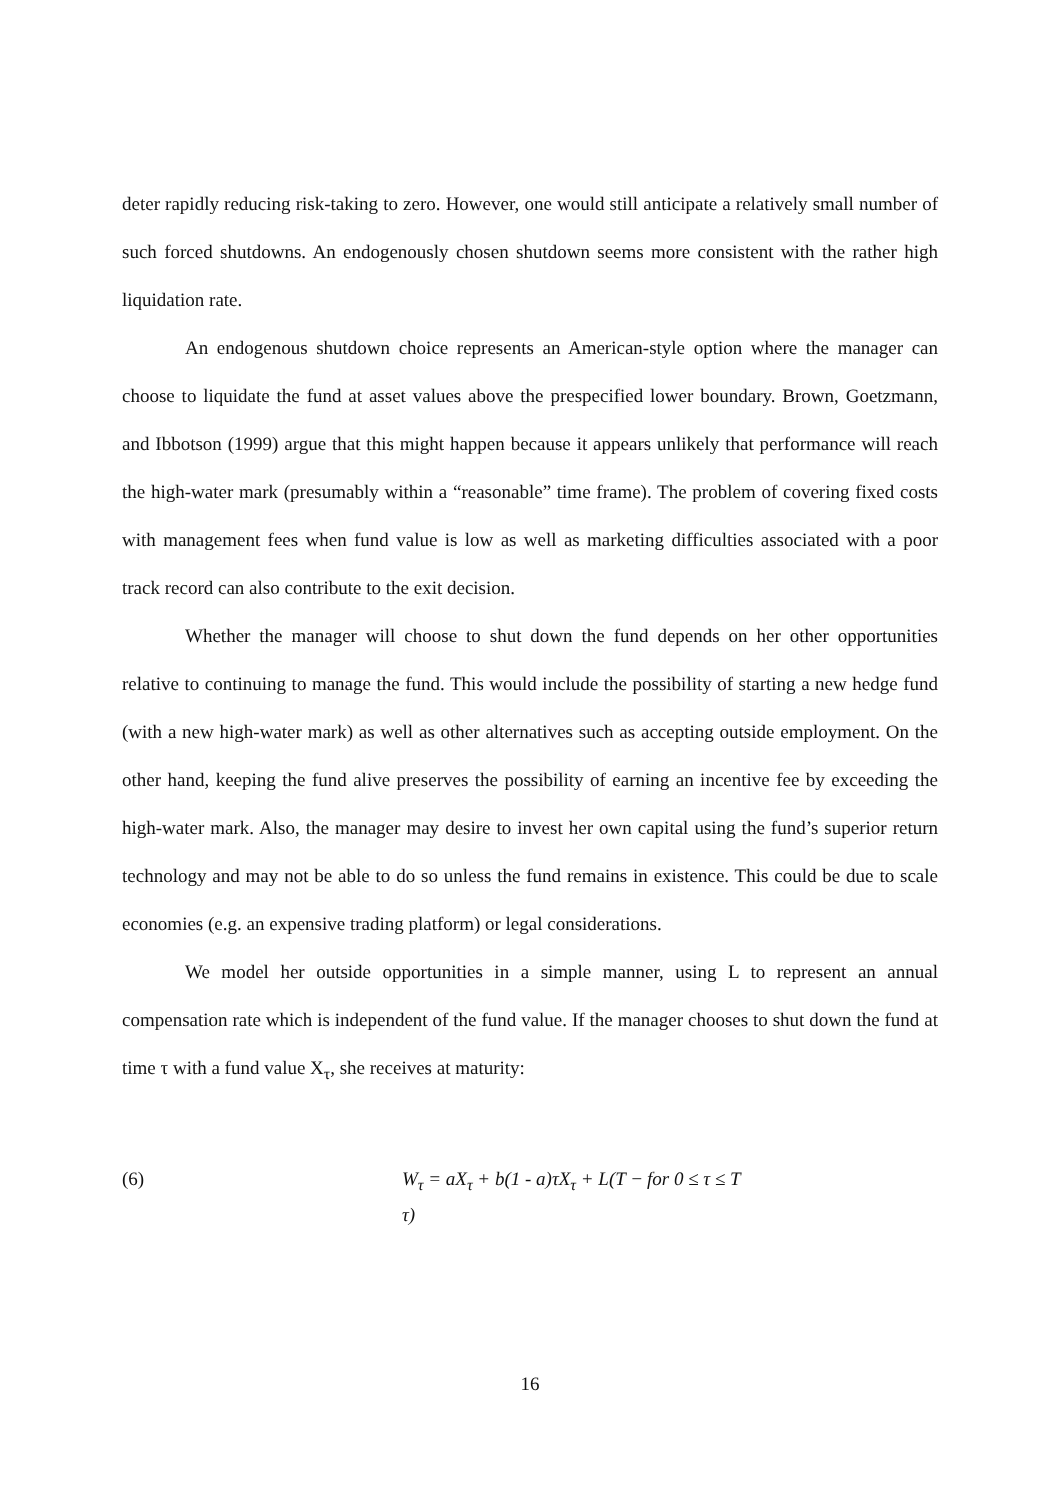deter rapidly reducing risk-taking to zero. However, one would still anticipate a relatively small number of such forced shutdowns. An endogenously chosen shutdown seems more consistent with the rather high liquidation rate.
An endogenous shutdown choice represents an American-style option where the manager can choose to liquidate the fund at asset values above the prespecified lower boundary. Brown, Goetzmann, and Ibbotson (1999) argue that this might happen because it appears unlikely that performance will reach the high-water mark (presumably within a “reasonable” time frame). The problem of covering fixed costs with management fees when fund value is low as well as marketing difficulties associated with a poor track record can also contribute to the exit decision.
Whether the manager will choose to shut down the fund depends on her other opportunities relative to continuing to manage the fund. This would include the possibility of starting a new hedge fund (with a new high-water mark) as well as other alternatives such as accepting outside employment. On the other hand, keeping the fund alive preserves the possibility of earning an incentive fee by exceeding the high-water mark. Also, the manager may desire to invest her own capital using the fund’s superior return technology and may not be able to do so unless the fund remains in existence. This could be due to scale economies (e.g. an expensive trading platform) or legal considerations.
We model her outside opportunities in a simple manner, using L to represent an annual compensation rate which is independent of the fund value. If the manager chooses to shut down the fund at time τ with a fund value X<sub>τ</sub>, she receives at maturity:
(6) W<sub>τ</sub> = aX<sub>τ</sub> + b(1 - a)τX<sub>τ</sub> + L(T − τ) for 0 ≤ τ ≤ T
16